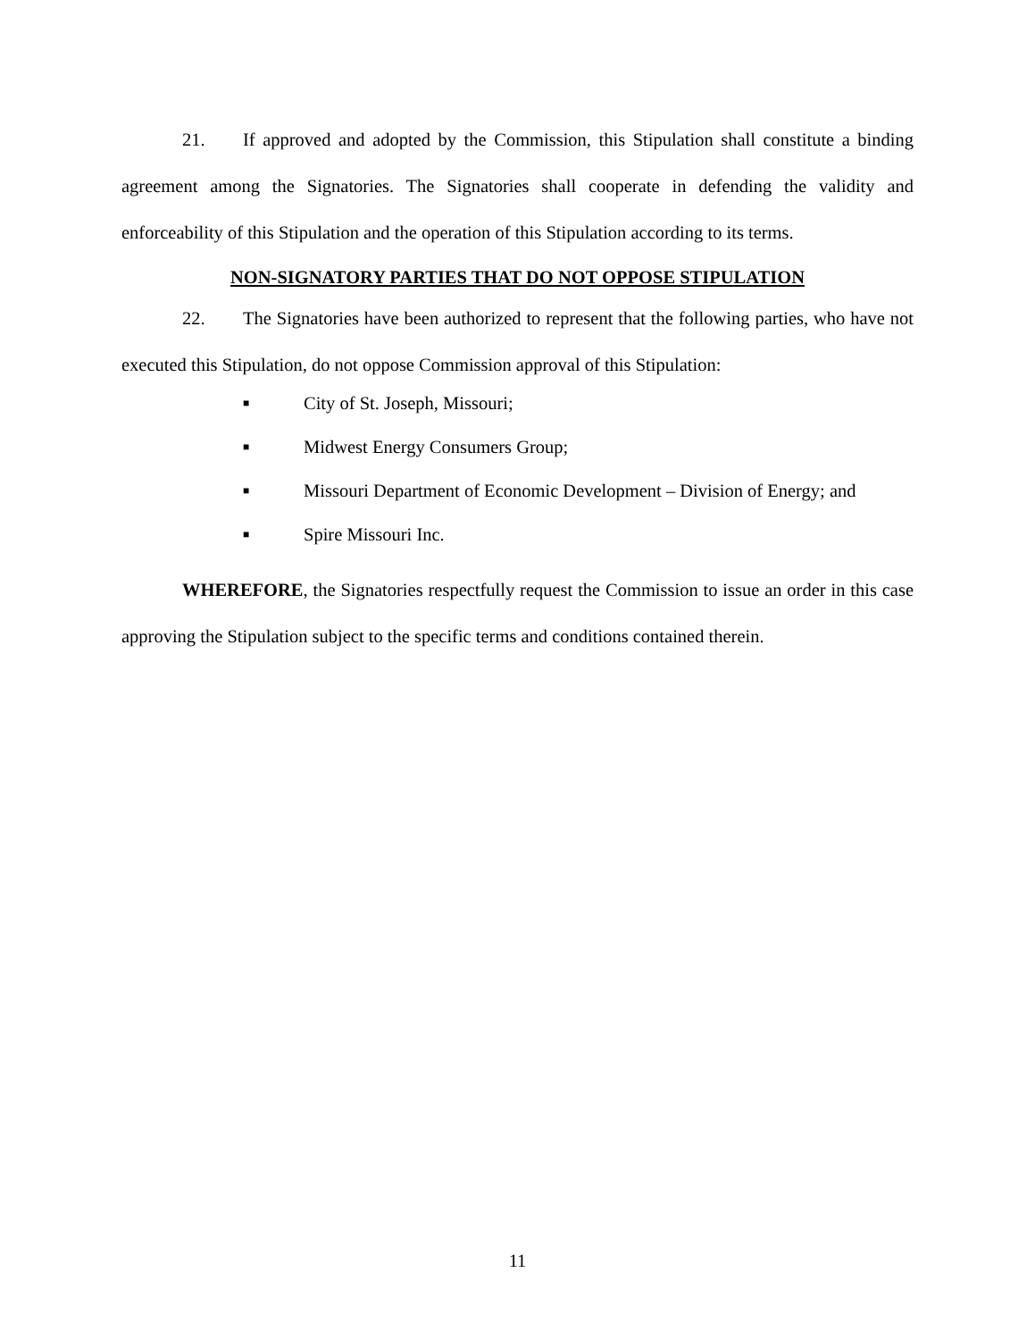21. If approved and adopted by the Commission, this Stipulation shall constitute a binding agreement among the Signatories. The Signatories shall cooperate in defending the validity and enforceability of this Stipulation and the operation of this Stipulation according to its terms.
NON-SIGNATORY PARTIES THAT DO NOT OPPOSE STIPULATION
22. The Signatories have been authorized to represent that the following parties, who have not executed this Stipulation, do not oppose Commission approval of this Stipulation:
■ City of St. Joseph, Missouri;
■ Midwest Energy Consumers Group;
■ Missouri Department of Economic Development – Division of Energy; and
■ Spire Missouri Inc.
WHEREFORE, the Signatories respectfully request the Commission to issue an order in this case approving the Stipulation subject to the specific terms and conditions contained therein.
11